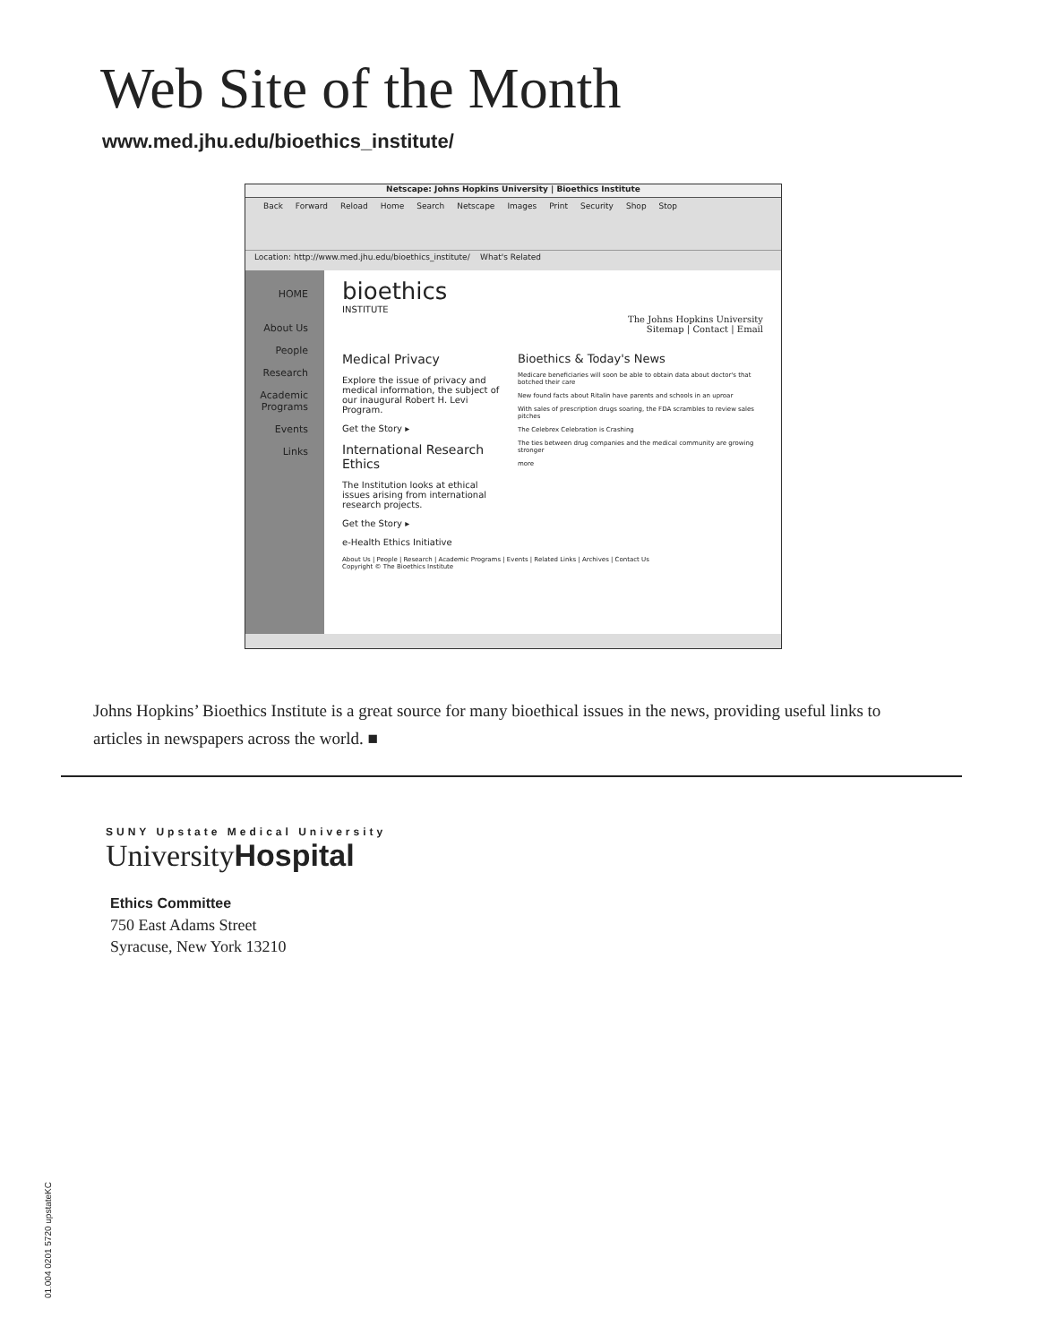Web Site of the Month
www.med.jhu.edu/bioethics_institute/
Netscape: Johns Hopkins University | Bioethics Institute
Back Forward Reload Home Search Netscape Images Print Security Shop Stop
Location: http://www.med.jhu.edu/bioethics_institute/ What's Related
HOME
About Us
People
Research
Academic Programs
Events
Links
bioethics
INSTITUTE
The Johns Hopkins University
Sitemap | Contact | Email
Medical Privacy
Explore the issue of privacy and medical information, the subject of our inaugural Robert H. Levi Program.
Get the Story ▸
International Research Ethics
The Institution looks at ethical issues arising from international research projects.
Get the Story ▸
e-Health Ethics Initiative
Bioethics & Today's News
Medicare beneficiaries will soon be able to obtain data about doctor's that botched their care
New found facts about Ritalin have parents and schools in an uproar
With sales of prescription drugs soaring, the FDA scrambles to review sales pitches
The Celebrex Celebration is Crashing
The ties between drug companies and the medical community are growing stronger
more
About Us | People | Research | Academic Programs | Events | Related Links | Archives | Contact Us
Copyright © The Bioethics Institute
Johns Hopkins’ Bioethics Institute is a great source for many bioethical issues in the news, providing useful links to articles in newspapers across the world. ■
SUNY Upstate Medical University
University Hospital
Ethics Committee
750 East Adams Street
Syracuse, New York 13210
01.004 0201 5720 upstateKC